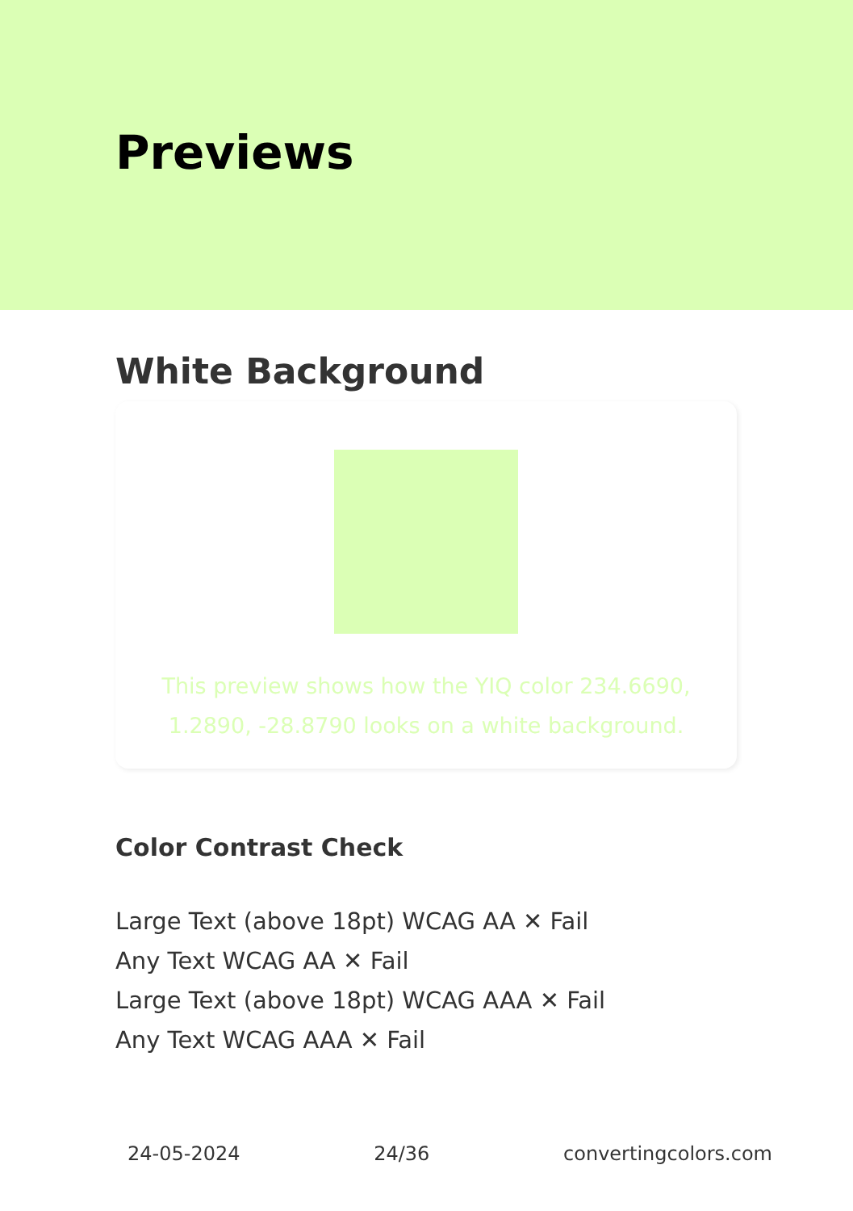Previews
White Background
This preview shows how the YIQ color 234.6690, 1.2890, -28.8790 looks on a white background.
Color Contrast Check
Large Text (above 18pt) WCAG AA ✕ Fail
Any Text WCAG AA ✕ Fail
Large Text (above 18pt) WCAG AAA ✕ Fail
Any Text WCAG AAA ✕ Fail
24-05-2024 24/36 convertingcolors.com